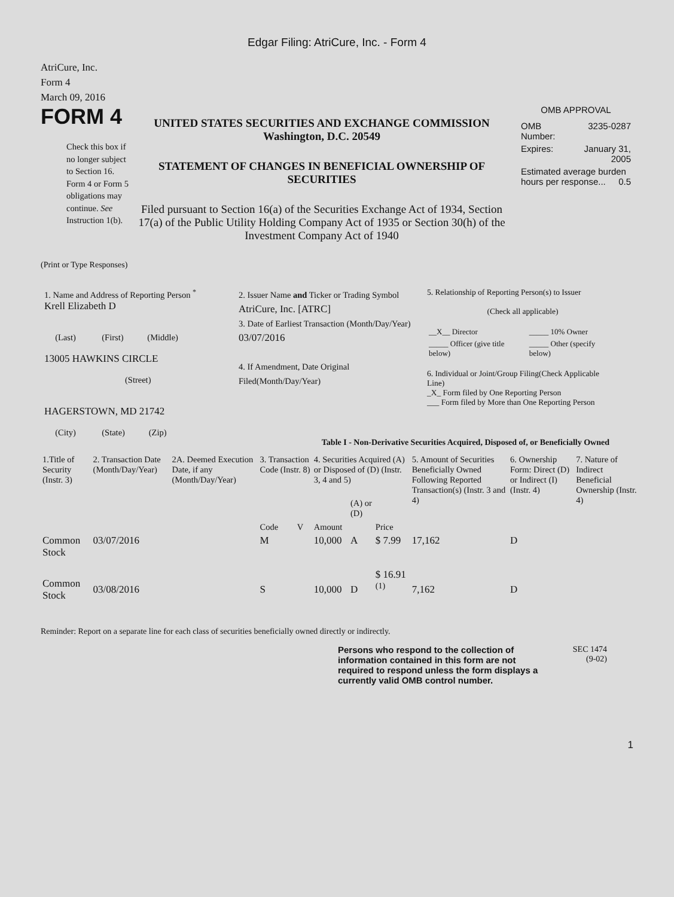Edgar Filing: AtriCure, Inc. - Form 4
AtriCure, Inc.
Form 4
March 09, 2016
FORM 4
Check this box if no longer subject to Section 16. Form 4 or Form 5 obligations may continue. See Instruction 1(b).
UNITED STATES SECURITIES AND EXCHANGE COMMISSION
Washington, D.C. 20549
STATEMENT OF CHANGES IN BENEFICIAL OWNERSHIP OF SECURITIES
Filed pursuant to Section 16(a) of the Securities Exchange Act of 1934, Section 17(a) of the Public Utility Holding Company Act of 1935 or Section 30(h) of the Investment Company Act of 1940
OMB APPROVAL
| OMB Number: | 3235-0287 |
| Expires: | January 31, 2005 |
| Estimated average burden hours per response... 0.5 | |
(Print or Type Responses)
1. Name and Address of Reporting Person <sup>*</sup>
Krell Elizabeth D
(Last) (First) (Middle)
13005 HAWKINS CIRCLE
(Street)
HAGERSTOWN, MD 21742
(City) (State) (Zip)
2. Issuer Name and Ticker or Trading Symbol
AtriCure, Inc. [ATRC]
3. Date of Earliest Transaction (Month/Day/Year)
03/07/2016
4. If Amendment, Date Original Filed(Month/Day/Year)
5. Relationship of Reporting Person(s) to Issuer
(Check all applicable)
| __X__ Director | _____ 10% Owner |
| _____ Officer (give title below) | _____ Other (specify below) |
6. Individual or Joint/Group Filing(Check Applicable Line)
_X_ Form filed by One Reporting Person
___ Form filed by More than One Reporting Person
Table I - Non-Derivative Securities Acquired, Disposed of, or Beneficially Owned
| 1.Title of Security (Instr. 3) | 2. Transaction Date (Month/Day/Year) | 2A. Deemed Execution Date, if any (Month/Day/Year) | 3. Transaction Code (Instr. 8) | | 4. Securities Acquired (A) or Disposed of (D) (Instr. 3, 4 and 5) | | | 5. Amount of Securities Beneficially Owned Following Reported Transaction(s) (Instr. 3 and 4) | 6. Ownership Form: Direct (D) or Indirect (I) (Instr. 4) | 7. Nature of Indirect Beneficial Ownership (Instr. 4) |
| --- | --- | --- | --- | --- | --- | --- | --- | --- | --- | --- |
| | | | Code | V | Amount | (A) or (D) | Price | | | |
| Common Stock | 03/07/2016 | | M | | 10,000 | A | $ 7.99 | 17,162 | D | |
| Common Stock | 03/08/2016 | | S | | 10,000 | D | $ 16.91 <sup>(1)</sup> | 7,162 | D | |
Reminder: Report on a separate line for each class of securities beneficially owned directly or indirectly.
Persons who respond to the collection of information contained in this form are not required to respond unless the form displays a currently valid OMB control number.
SEC 1474
(9-02)
1